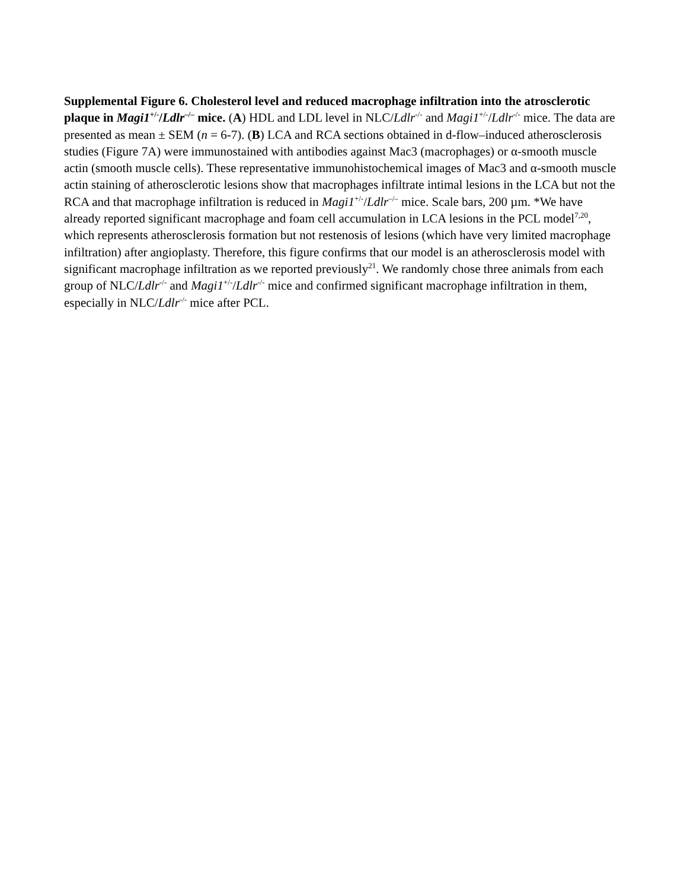Supplemental Figure 6. Cholesterol level and reduced macrophage infiltration into the atrosclerotic plaque in Magi1<sup>+/-</sup>/Ldlr<sup>–/–</sup> mice. (A) HDL and LDL level in NLC/Ldlr<sup>-/-</sup> and Magi1<sup>+/-</sup>/Ldlr<sup>-/-</sup> mice. The data are presented as mean ± SEM (n = 6-7). (B) LCA and RCA sections obtained in d-flow–induced atherosclerosis studies (Figure 7A) were immunostained with antibodies against Mac3 (macrophages) or α-smooth muscle actin (smooth muscle cells). These representative immunohistochemical images of Mac3 and α-smooth muscle actin staining of atherosclerotic lesions show that macrophages infiltrate intimal lesions in the LCA but not the RCA and that macrophage infiltration is reduced in Magi1<sup>+/-</sup>/Ldlr<sup>–/–</sup> mice. Scale bars, 200 µm. *We have already reported significant macrophage and foam cell accumulation in LCA lesions in the PCL model<sup>7,20</sup>, which represents atherosclerosis formation but not restenosis of lesions (which have very limited macrophage infiltration) after angioplasty. Therefore, this figure confirms that our model is an atherosclerosis model with significant macrophage infiltration as we reported previously<sup>21</sup>. We randomly chose three animals from each group of NLC/Ldlr<sup>-/-</sup> and Magi1<sup>+/-</sup>/Ldlr<sup>-/-</sup> mice and confirmed significant macrophage infiltration in them, especially in NLC/Ldlr<sup>-/-</sup> mice after PCL.